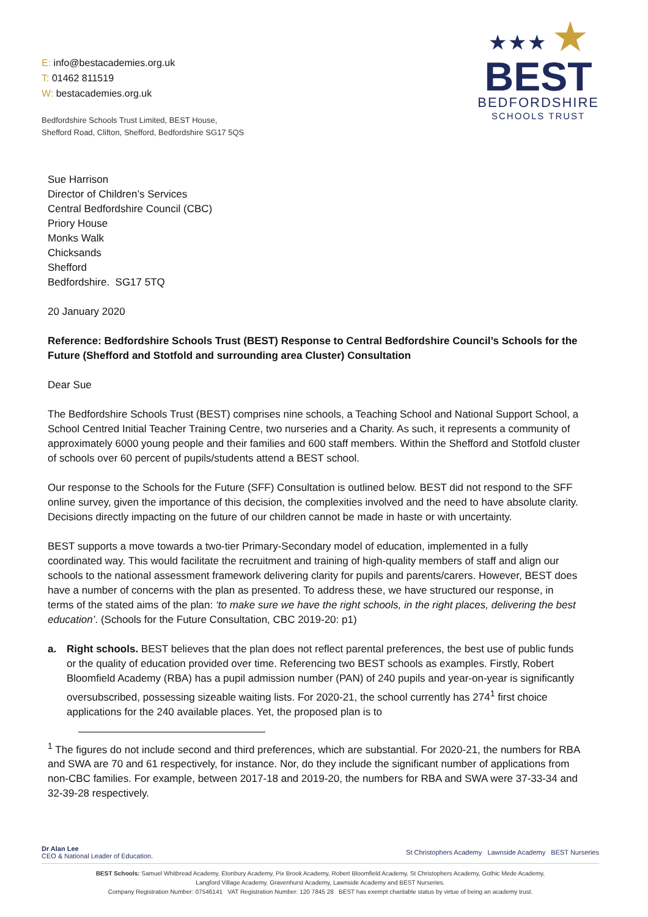E: info@bestacademies.org.uk
T: 01462 811519
W: bestacademies.org.uk
Bedfordshire Schools Trust Limited, BEST House,
Shefford Road, Clifton, Shefford, Bedfordshire SG17 5QS
★★★ ★
BEST
BEDFORDSHIRE
SCHOOLS TRUST
Sue Harrison
Director of Children’s Services
Central Bedfordshire Council (CBC)
Priory House
Monks Walk
Chicksands
Shefford
Bedfordshire. SG17 5TQ
20 January 2020
Reference: Bedfordshire Schools Trust (BEST) Response to Central Bedfordshire Council’s Schools for the Future (Shefford and Stotfold and surrounding area Cluster) Consultation
Dear Sue
The Bedfordshire Schools Trust (BEST) comprises nine schools, a Teaching School and National Support School, a School Centred Initial Teacher Training Centre, two nurseries and a Charity. As such, it represents a community of approximately 6000 young people and their families and 600 staff members. Within the Shefford and Stotfold cluster of schools over 60 percent of pupils/students attend a BEST school.
Our response to the Schools for the Future (SFF) Consultation is outlined below. BEST did not respond to the SFF online survey, given the importance of this decision, the complexities involved and the need to have absolute clarity. Decisions directly impacting on the future of our children cannot be made in haste or with uncertainty.
BEST supports a move towards a two-tier Primary-Secondary model of education, implemented in a fully coordinated way. This would facilitate the recruitment and training of high-quality members of staff and align our schools to the national assessment framework delivering clarity for pupils and parents/carers. However, BEST does have a number of concerns with the plan as presented. To address these, we have structured our response, in terms of the stated aims of the plan: ‘to make sure we have the right schools, in the right places, delivering the best education’. (Schools for the Future Consultation, CBC 2019-20: p1)
a. Right schools. BEST believes that the plan does not reflect parental preferences, the best use of public funds or the quality of education provided over time. Referencing two BEST schools as examples. Firstly, Robert Bloomfield Academy (RBA) has a pupil admission number (PAN) of 240 pupils and year-on-year is significantly oversubscribed, possessing sizeable waiting lists. For 2020-21, the school currently has 274<sup>1</sup> first choice applications for the 240 available places. Yet, the proposed plan is to
<sup>1</sup> The figures do not include second and third preferences, which are substantial. For 2020-21, the numbers for RBA and SWA are 70 and 61 respectively, for instance. Nor, do they include the significant number of applications from non-CBC families. For example, between 2017-18 and 2019-20, the numbers for RBA and SWA were 37-33-34 and 32-39-28 respectively.
Dr Alan Lee
CEO & National Leader of Education.
St Christophers Academy Lawnside Academy BEST Nurseries
BEST Schools: Samuel Whitbread Academy, Etonbury Academy, Pix Brook Academy, Robert Bloomfield Academy, St Christophers Academy, Gothic Mede Academy,
Langford Village Academy, Gravenhurst Academy, Lawnside Academy and BEST Nurseries.
Company Registration Number: 07546141 VAT Registration Number: 120 7845 28 BEST has exempt charitable status by virtue of being an academy trust.